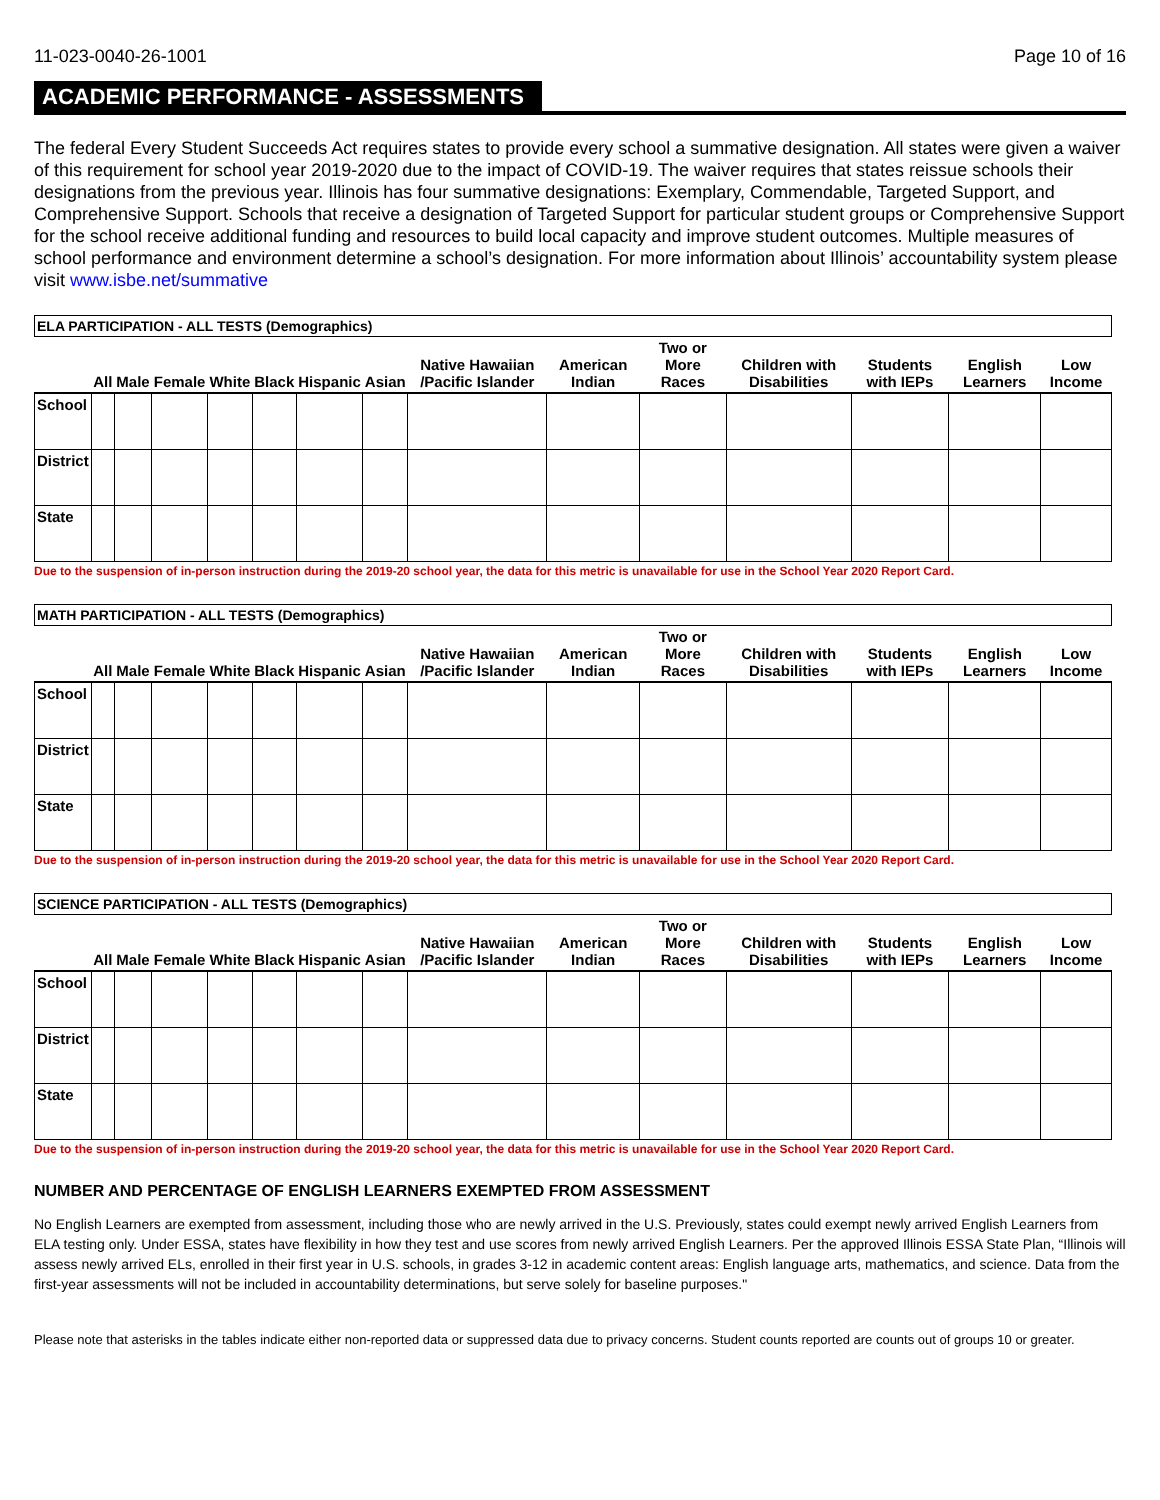11-023-0040-26-1001 Page 10 of 16
ACADEMIC PERFORMANCE - ASSESSMENTS
The federal Every Student Succeeds Act requires states to provide every school a summative designation. All states were given a waiver of this requirement for school year 2019-2020 due to the impact of COVID-19. The waiver requires that states reissue schools their designations from the previous year. Illinois has four summative designations: Exemplary, Commendable, Targeted Support, and Comprehensive Support. Schools that receive a designation of Targeted Support for particular student groups or Comprehensive Support for the school receive additional funding and resources to build local capacity and improve student outcomes. Multiple measures of school performance and environment determine a school’s designation. For more information about Illinois’ accountability system please visit www.isbe.net/summative
| ELA PARTICIPATION - ALL TESTS (Demographics) | | | | | | | | | | | | | | |
| | All | Male | Female | White | Black | Hispanic | Asian | Native Hawaiian /Pacific Islander | American Indian | Two or More Races | Children with Disabilities | Students with IEPs | English Learners | Low Income |
| School | | | | | | | | | | | | | | |
| District | | | | | | | | | | | | | | |
| State | | | | | | | | | | | | | | |
Due to the suspension of in-person instruction during the 2019-20 school year, the data for this metric is unavailable for use in the School Year 2020 Report Card.
| MATH PARTICIPATION - ALL TESTS (Demographics) | | | | | | | | | | | | | | |
| | All | Male | Female | White | Black | Hispanic | Asian | Native Hawaiian /Pacific Islander | American Indian | Two or More Races | Children with Disabilities | Students with IEPs | English Learners | Low Income |
| School | | | | | | | | | | | | | | |
| District | | | | | | | | | | | | | | |
| State | | | | | | | | | | | | | | |
Due to the suspension of in-person instruction during the 2019-20 school year, the data for this metric is unavailable for use in the School Year 2020 Report Card.
| SCIENCE PARTICIPATION - ALL TESTS (Demographics) | | | | | | | | | | | | | | |
| | All | Male | Female | White | Black | Hispanic | Asian | Native Hawaiian /Pacific Islander | American Indian | Two or More Races | Children with Disabilities | Students with IEPs | English Learners | Low Income |
| School | | | | | | | | | | | | | | |
| District | | | | | | | | | | | | | | |
| State | | | | | | | | | | | | | | |
Due to the suspension of in-person instruction during the 2019-20 school year, the data for this metric is unavailable for use in the School Year 2020 Report Card.
NUMBER AND PERCENTAGE OF ENGLISH LEARNERS EXEMPTED FROM ASSESSMENT
No English Learners are exempted from assessment, including those who are newly arrived in the U.S. Previously, states could exempt newly arrived English Learners from ELA testing only. Under ESSA, states have flexibility in how they test and use scores from newly arrived English Learners. Per the approved Illinois ESSA State Plan, “Illinois will assess newly arrived ELs, enrolled in their first year in U.S. schools, in grades 3-12 in academic content areas: English language arts, mathematics, and science. Data from the first-year assessments will not be included in accountability determinations, but serve solely for baseline purposes."
Please note that asterisks in the tables indicate either non-reported data or suppressed data due to privacy concerns. Student counts reported are counts out of groups 10 or greater.